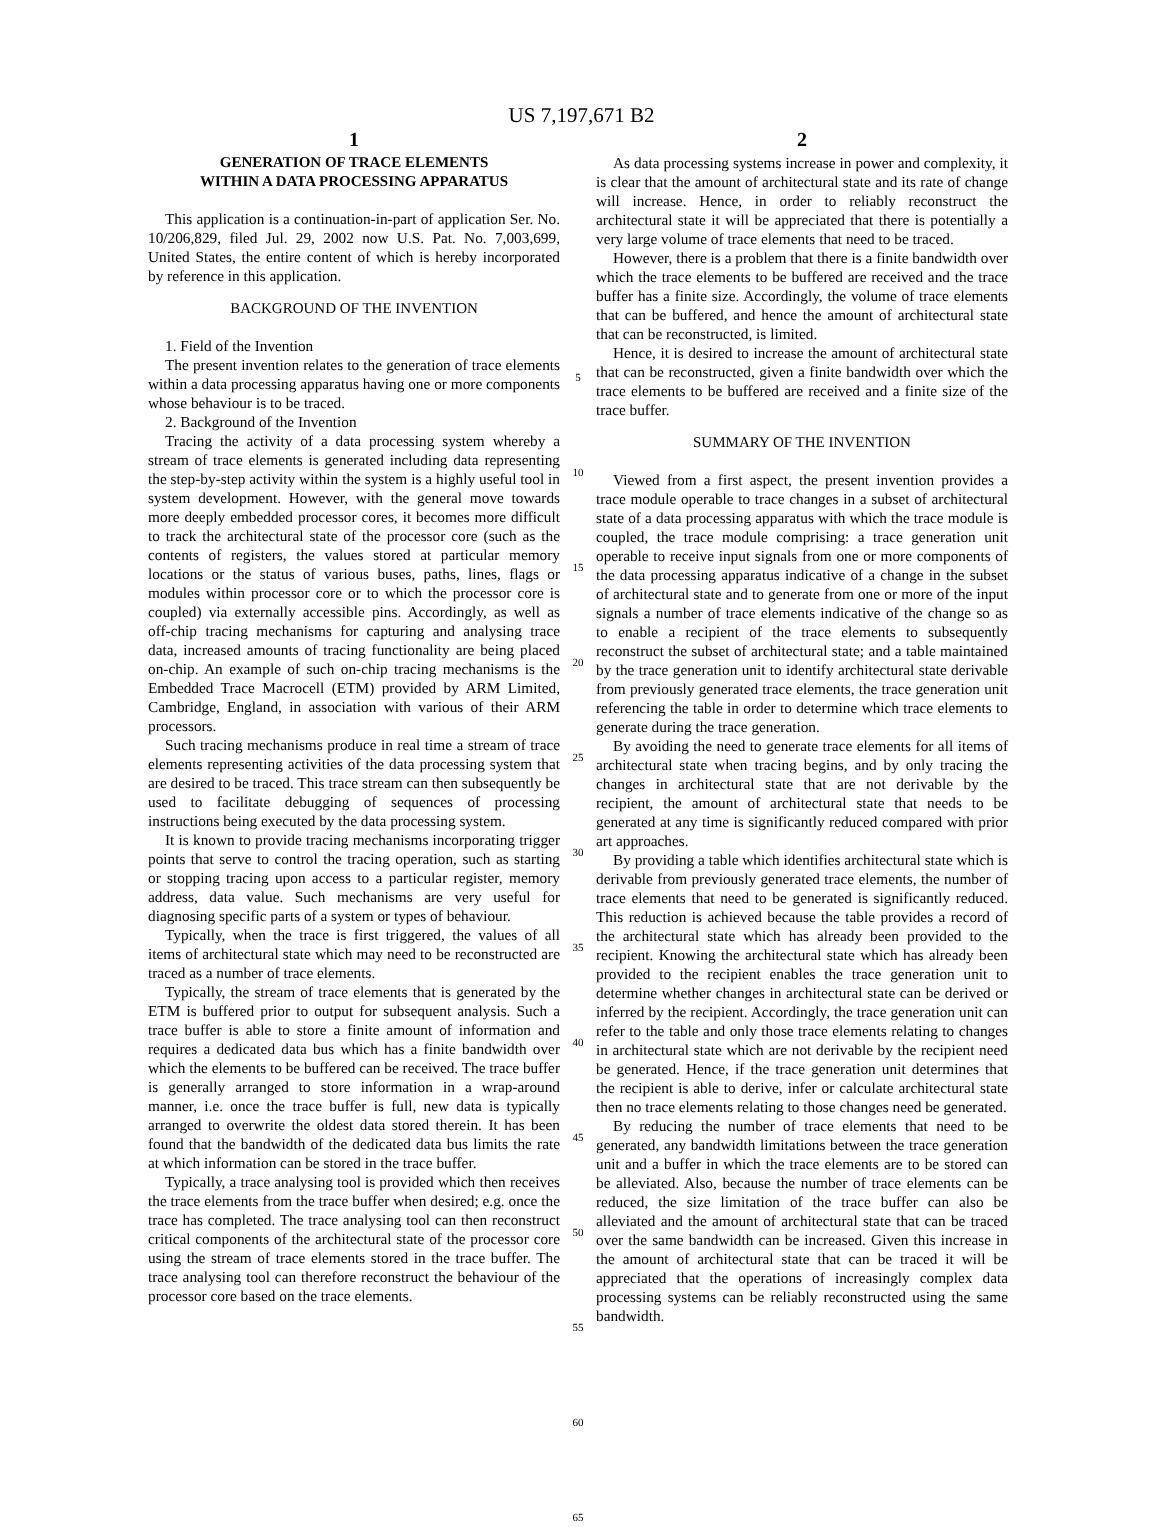US 7,197,671 B2
1
GENERATION OF TRACE ELEMENTS
WITHIN A DATA PROCESSING APPARATUS
This application is a continuation-in-part of application Ser. No. 10/206,829, filed Jul. 29, 2002 now U.S. Pat. No. 7,003,699, United States, the entire content of which is hereby incorporated by reference in this application.
BACKGROUND OF THE INVENTION
1. Field of the Invention
The present invention relates to the generation of trace elements within a data processing apparatus having one or more components whose behaviour is to be traced.
2. Background of the Invention
Tracing the activity of a data processing system whereby a stream of trace elements is generated including data representing the step-by-step activity within the system is a highly useful tool in system development. However, with the general move towards more deeply embedded processor cores, it becomes more difficult to track the architectural state of the processor core (such as the contents of registers, the values stored at particular memory locations or the status of various buses, paths, lines, flags or modules within processor core or to which the processor core is coupled) via externally accessible pins. Accordingly, as well as off-chip tracing mechanisms for capturing and analysing trace data, increased amounts of tracing functionality are being placed on-chip. An example of such on-chip tracing mechanisms is the Embedded Trace Macrocell (ETM) provided by ARM Limited, Cambridge, England, in association with various of their ARM processors.
Such tracing mechanisms produce in real time a stream of trace elements representing activities of the data processing system that are desired to be traced. This trace stream can then subsequently be used to facilitate debugging of sequences of processing instructions being executed by the data processing system.
It is known to provide tracing mechanisms incorporating trigger points that serve to control the tracing operation, such as starting or stopping tracing upon access to a particular register, memory address, data value. Such mechanisms are very useful for diagnosing specific parts of a system or types of behaviour.
Typically, when the trace is first triggered, the values of all items of architectural state which may need to be reconstructed are traced as a number of trace elements.
Typically, the stream of trace elements that is generated by the ETM is buffered prior to output for subsequent analysis. Such a trace buffer is able to store a finite amount of information and requires a dedicated data bus which has a finite bandwidth over which the elements to be buffered can be received. The trace buffer is generally arranged to store information in a wrap-around manner, i.e. once the trace buffer is full, new data is typically arranged to overwrite the oldest data stored therein. It has been found that the bandwidth of the dedicated data bus limits the rate at which information can be stored in the trace buffer.
Typically, a trace analysing tool is provided which then receives the trace elements from the trace buffer when desired; e.g. once the trace has completed. The trace analysing tool can then reconstruct critical components of the architectural state of the processor core using the stream of trace elements stored in the trace buffer. The trace analysing tool can therefore reconstruct the behaviour of the processor core based on the trace elements.
5
10
15
20
25
30
35
40
45
50
55
60
65
2
As data processing systems increase in power and complexity, it is clear that the amount of architectural state and its rate of change will increase. Hence, in order to reliably reconstruct the architectural state it will be appreciated that there is potentially a very large volume of trace elements that need to be traced.
However, there is a problem that there is a finite bandwidth over which the trace elements to be buffered are received and the trace buffer has a finite size. Accordingly, the volume of trace elements that can be buffered, and hence the amount of architectural state that can be reconstructed, is limited.
Hence, it is desired to increase the amount of architectural state that can be reconstructed, given a finite bandwidth over which the trace elements to be buffered are received and a finite size of the trace buffer.
SUMMARY OF THE INVENTION
Viewed from a first aspect, the present invention provides a trace module operable to trace changes in a subset of architectural state of a data processing apparatus with which the trace module is coupled, the trace module comprising: a trace generation unit operable to receive input signals from one or more components of the data processing apparatus indicative of a change in the subset of architectural state and to generate from one or more of the input signals a number of trace elements indicative of the change so as to enable a recipient of the trace elements to subsequently reconstruct the subset of architectural state; and a table maintained by the trace generation unit to identify architectural state derivable from previously generated trace elements, the trace generation unit referencing the table in order to determine which trace elements to generate during the trace generation.
By avoiding the need to generate trace elements for all items of architectural state when tracing begins, and by only tracing the changes in architectural state that are not derivable by the recipient, the amount of architectural state that needs to be generated at any time is significantly reduced compared with prior art approaches.
By providing a table which identifies architectural state which is derivable from previously generated trace elements, the number of trace elements that need to be generated is significantly reduced. This reduction is achieved because the table provides a record of the architectural state which has already been provided to the recipient. Knowing the architectural state which has already been provided to the recipient enables the trace generation unit to determine whether changes in architectural state can be derived or inferred by the recipient. Accordingly, the trace generation unit can refer to the table and only those trace elements relating to changes in architectural state which are not derivable by the recipient need be generated. Hence, if the trace generation unit determines that the recipient is able to derive, infer or calculate architectural state then no trace elements relating to those changes need be generated.
By reducing the number of trace elements that need to be generated, any bandwidth limitations between the trace generation unit and a buffer in which the trace elements are to be stored can be alleviated. Also, because the number of trace elements can be reduced, the size limitation of the trace buffer can also be alleviated and the amount of architectural state that can be traced over the same bandwidth can be increased. Given this increase in the amount of architectural state that can be traced it will be appreciated that the operations of increasingly complex data processing systems can be reliably reconstructed using the same bandwidth.